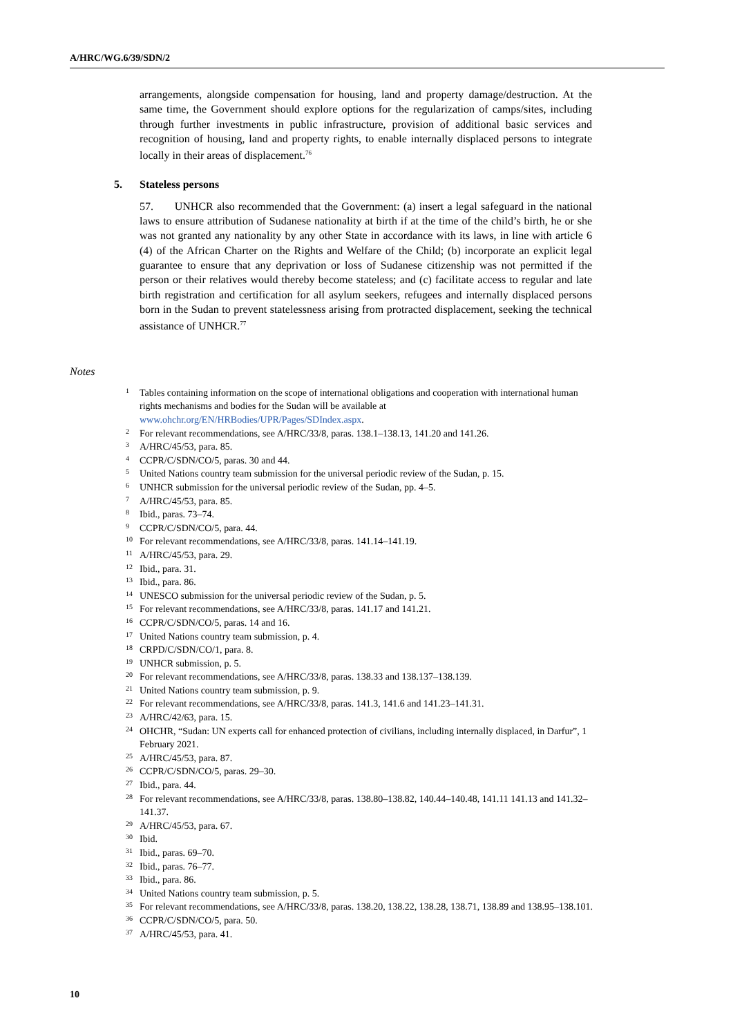A/HRC/WG.6/39/SDN/2
arrangements, alongside compensation for housing, land and property damage/destruction. At the same time, the Government should explore options for the regularization of camps/sites, including through further investments in public infrastructure, provision of additional basic services and recognition of housing, land and property rights, to enable internally displaced persons to integrate locally in their areas of displacement.<sup>76</sup>
5. Stateless persons
57. UNHCR also recommended that the Government: (a) insert a legal safeguard in the national laws to ensure attribution of Sudanese nationality at birth if at the time of the child’s birth, he or she was not granted any nationality by any other State in accordance with its laws, in line with article 6 (4) of the African Charter on the Rights and Welfare of the Child; (b) incorporate an explicit legal guarantee to ensure that any deprivation or loss of Sudanese citizenship was not permitted if the person or their relatives would thereby become stateless; and (c) facilitate access to regular and late birth registration and certification for all asylum seekers, refugees and internally displaced persons born in the Sudan to prevent statelessness arising from protracted displacement, seeking the technical assistance of UNHCR.<sup>77</sup>
Notes
<sup>1</sup>
Tables containing information on the scope of international obligations and cooperation with international human rights mechanisms and bodies for the Sudan will be available at www.ohchr.org/EN/HRBodies/UPR/Pages/SDIndex.aspx.
<sup>2</sup>
For relevant recommendations, see A/HRC/33/8, paras. 138.1–138.13, 141.20 and 141.26.
<sup>3</sup>
A/HRC/45/53, para. 85.
<sup>4</sup>
CCPR/C/SDN/CO/5, paras. 30 and 44.
<sup>5</sup>
United Nations country team submission for the universal periodic review of the Sudan, p. 15.
<sup>6</sup>
UNHCR submission for the universal periodic review of the Sudan, pp. 4–5.
<sup>7</sup>
A/HRC/45/53, para. 85.
<sup>8</sup>
Ibid., paras. 73–74.
<sup>9</sup>
CCPR/C/SDN/CO/5, para. 44.
<sup>10</sup>
For relevant recommendations, see A/HRC/33/8, paras. 141.14–141.19.
<sup>11</sup>
A/HRC/45/53, para. 29.
<sup>12</sup>
Ibid., para. 31.
<sup>13</sup>
Ibid., para. 86.
<sup>14</sup>
UNESCO submission for the universal periodic review of the Sudan, p. 5.
<sup>15</sup>
For relevant recommendations, see A/HRC/33/8, paras. 141.17 and 141.21.
<sup>16</sup>
CCPR/C/SDN/CO/5, paras. 14 and 16.
<sup>17</sup>
United Nations country team submission, p. 4.
<sup>18</sup>
CRPD/C/SDN/CO/1, para. 8.
<sup>19</sup>
UNHCR submission, p. 5.
<sup>20</sup>
For relevant recommendations, see A/HRC/33/8, paras. 138.33 and 138.137–138.139.
<sup>21</sup>
United Nations country team submission, p. 9.
<sup>22</sup>
For relevant recommendations, see A/HRC/33/8, paras. 141.3, 141.6 and 141.23–141.31.
<sup>23</sup>
A/HRC/42/63, para. 15.
<sup>24</sup>
OHCHR, “Sudan: UN experts call for enhanced protection of civilians, including internally displaced, in Darfur”, 1 February 2021.
<sup>25</sup>
A/HRC/45/53, para. 87.
<sup>26</sup>
CCPR/C/SDN/CO/5, paras. 29–30.
<sup>27</sup>
Ibid., para. 44.
<sup>28</sup>
For relevant recommendations, see A/HRC/33/8, paras. 138.80–138.82, 140.44–140.48, 141.11 141.13 and 141.32–141.37.
<sup>29</sup>
A/HRC/45/53, para. 67.
<sup>30</sup>
Ibid.
<sup>31</sup>
Ibid., paras. 69–70.
<sup>32</sup>
Ibid., paras. 76–77.
<sup>33</sup>
Ibid., para. 86.
<sup>34</sup>
United Nations country team submission, p. 5.
<sup>35</sup>
For relevant recommendations, see A/HRC/33/8, paras. 138.20, 138.22, 138.28, 138.71, 138.89 and 138.95–138.101.
<sup>36</sup>
CCPR/C/SDN/CO/5, para. 50.
<sup>37</sup>
A/HRC/45/53, para. 41.
10